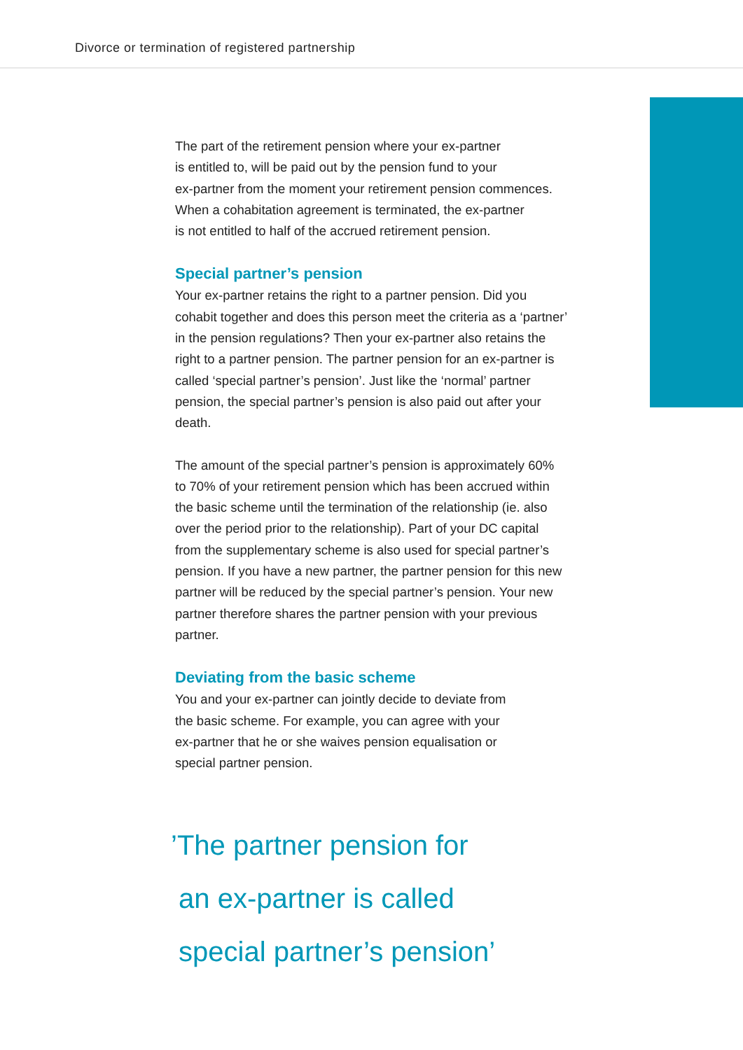Divorce or termination of registered partnership
The part of the retirement pension where your ex-partner
is entitled to, will be paid out by the pension fund to your
ex-partner from the moment your retirement pension commences.
When a cohabitation agreement is terminated, the ex-partner
is not entitled to half of the accrued retirement pension.
Special partner’s pension
Your ex-partner retains the right to a partner pension. Did you cohabit together and does this person meet the criteria as a ‘partner’ in the pension regulations? Then your ex-partner also retains the right to a partner pension. The partner pension for an ex-partner is called ‘special partner’s pension’. Just like the ‘normal’ partner pension, the special partner’s pension is also paid out after your death.
The amount of the special partner’s pension is approximately 60% to 70% of your retirement pension which has been accrued within the basic scheme until the termination of the relationship (ie. also over the period prior to the relationship). Part of your DC capital from the supplementary scheme is also used for special partner’s pension. If you have a new partner, the partner pension for this new partner will be reduced by the special partner’s pension. Your new partner therefore shares the partner pension with your previous partner.
Deviating from the basic scheme
You and your ex-partner can jointly decide to deviate from
the basic scheme. For example, you can agree with your
ex-partner that he or she waives pension equalisation or
special partner pension.
’The partner pension for
an ex-partner is called
special partner’s pension’